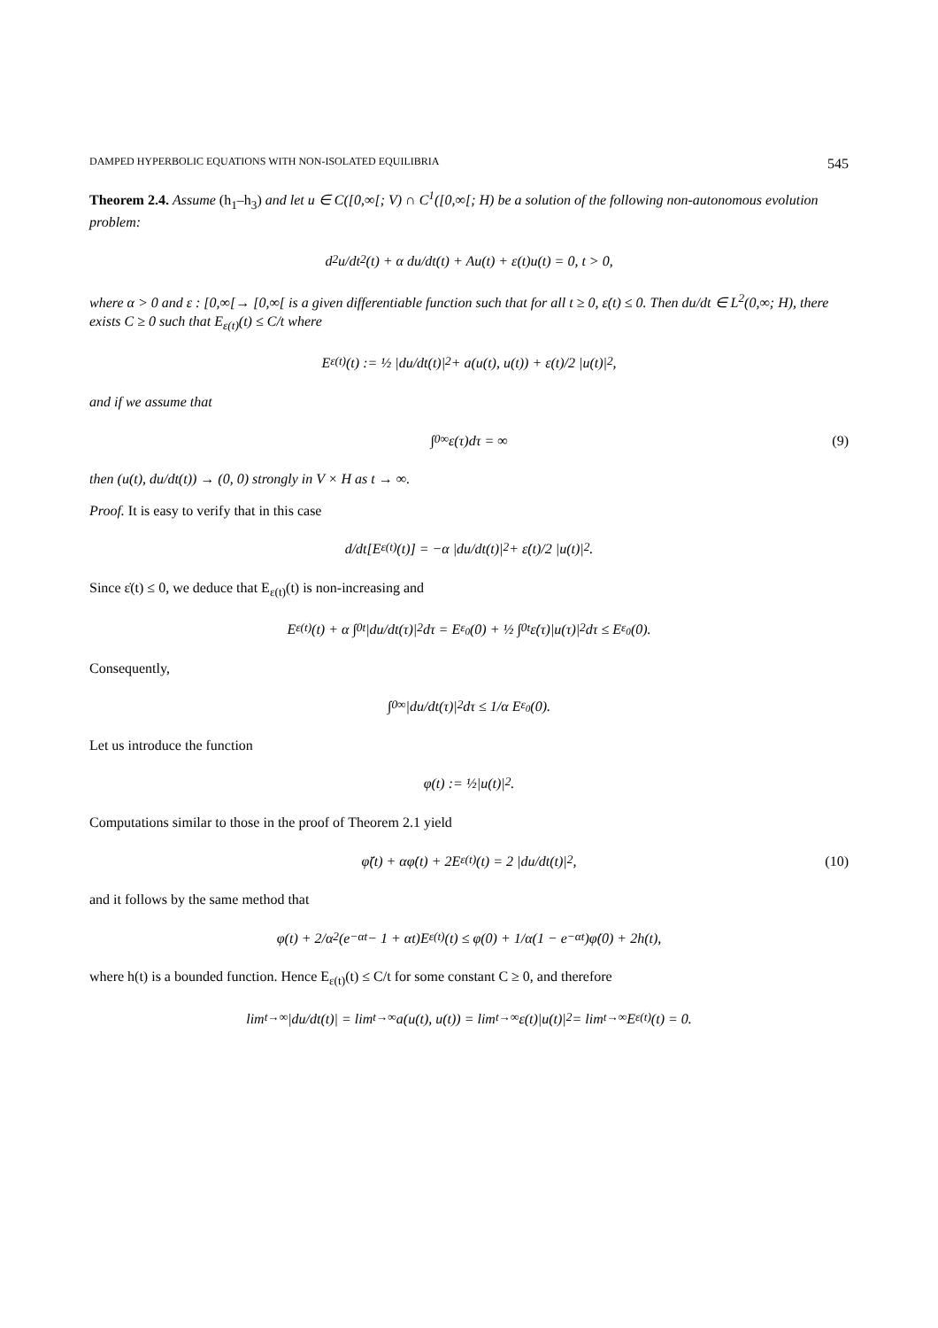DAMPED HYPERBOLIC EQUATIONS WITH NON-ISOLATED EQUILIBRIA 545
Theorem 2.4. Assume (h<sub>1</sub>–h<sub>3</sub>) and let u ∈ C([0,∞[; V) ∩ C<sup>1</sup>([0,∞[; H) be a solution of the following non-autonomous evolution problem:
d<sup>2</sup>u/dt<sup>2</sup>(t) + α du/dt(t) + Au(t) + ε(t)u(t) = 0, t > 0,
where α > 0 and ε : [0,∞[→ [0,∞[ is a given differentiable function such that for all t ≥ 0, ε̇(t) ≤ 0. Then du/dt ∈ L<sup>2</sup>(0,∞; H), there exists C ≥ 0 such that E<sub>ε(t)</sub>(t) ≤ C/t where
E<sub>ε(t)</sub>(t) := ½ |du/dt(t)|<sup>2</sup> + a(u(t), u(t)) + ε(t)/2 |u(t)|<sup>2</sup>,
and if we assume that
∫<sub>0</sub><sup>∞</sup> ε(τ)dτ = ∞ (9)
then (u(t), du/dt(t)) → (0, 0) strongly in V × H as t → ∞.
Proof. It is easy to verify that in this case
d/dt[E<sub>ε(t)</sub>(t)] = −α |du/dt(t)|<sup>2</sup> + ε̇(t)/2 |u(t)|<sup>2</sup>.
Since ε̇(t) ≤ 0, we deduce that E<sub>ε(t)</sub>(t) is non-increasing and
E<sub>ε(t)</sub>(t) + α ∫<sub>0</sub><sup>t</sup> |du/dt(τ)|<sup>2</sup> dτ = E<sub>ε<sub>0</sub></sub>(0) + ½ ∫<sub>0</sub><sup>t</sup> ε̇(τ)|u(τ)|<sup>2</sup>dτ ≤ E<sub>ε<sub>0</sub></sub>(0).
Consequently,
∫<sub>0</sub><sup>∞</sup> |du/dt(τ)|<sup>2</sup> dτ ≤ 1/α E<sub>ε<sub>0</sub></sub>(0).
Let us introduce the function
φ(t) := ½|u(t)|<sup>2</sup>.
Computations similar to those in the proof of Theorem 2.1 yield
φ̈(t) + αφ̇(t) + 2E<sub>ε(t)</sub>(t) = 2 |du/dt(t)|<sup>2</sup>, (10)
and it follows by the same method that
φ(t) + 2/α<sup>2</sup>(e<sup>−αt</sup> − 1 + αt)E<sub>ε(t)</sub>(t) ≤ φ(0) + 1/α(1 − e<sup>−αt</sup>)φ̇(0) + 2h(t),
where h(t) is a bounded function. Hence E<sub>ε(t)</sub>(t) ≤ C/t for some constant C ≥ 0, and therefore
lim<sub>t→∞</sub> |du/dt(t)| = lim<sub>t→∞</sub> a(u(t), u(t)) = lim<sub>t→∞</sub> ε(t)|u(t)|<sup>2</sup> = lim<sub>t→∞</sub> E<sub>ε(t)</sub>(t) = 0.